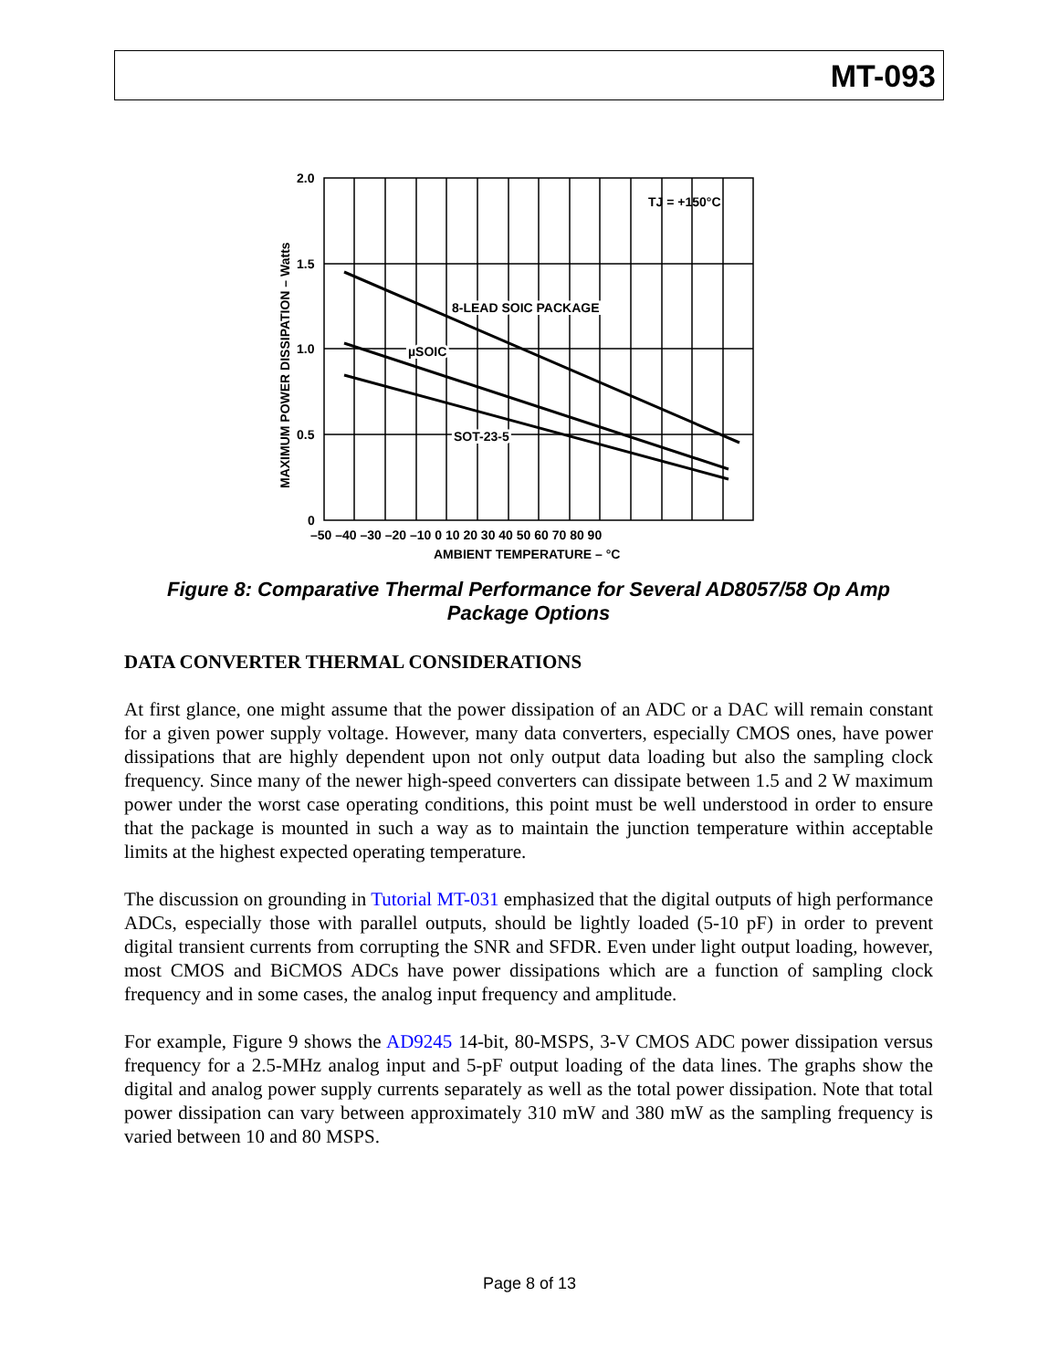MT-093
2.0
1.5
1.0
0.5
0
–50 –40 –30 –20 –10 0 10 20 30 40 50 60 70 80 90
AMBIENT TEMPERATURE – °C
TJ = +150°C
8-LEAD SOIC PACKAGE
µSOIC
SOT-23-5
MAXIMUM POWER DISSIPATION – Watts
Figure 8: Comparative Thermal Performance for Several AD8057/58 Op Amp Package Options
DATA CONVERTER THERMAL CONSIDERATIONS
At first glance, one might assume that the power dissipation of an ADC or a DAC will remain constant for a given power supply voltage. However, many data converters, especially CMOS ones, have power dissipations that are highly dependent upon not only output data loading but also the sampling clock frequency. Since many of the newer high-speed converters can dissipate between 1.5 and 2 W maximum power under the worst case operating conditions, this point must be well understood in order to ensure that the package is mounted in such a way as to maintain the junction temperature within acceptable limits at the highest expected operating temperature.
The discussion on grounding in Tutorial MT-031 emphasized that the digital outputs of high performance ADCs, especially those with parallel outputs, should be lightly loaded (5-10 pF) in order to prevent digital transient currents from corrupting the SNR and SFDR. Even under light output loading, however, most CMOS and BiCMOS ADCs have power dissipations which are a function of sampling clock frequency and in some cases, the analog input frequency and amplitude.
For example, Figure 9 shows the AD9245 14-bit, 80-MSPS, 3-V CMOS ADC power dissipation versus frequency for a 2.5-MHz analog input and 5-pF output loading of the data lines. The graphs show the digital and analog power supply currents separately as well as the total power dissipation. Note that total power dissipation can vary between approximately 310 mW and 380 mW as the sampling frequency is varied between 10 and 80 MSPS.
Page 8 of 13